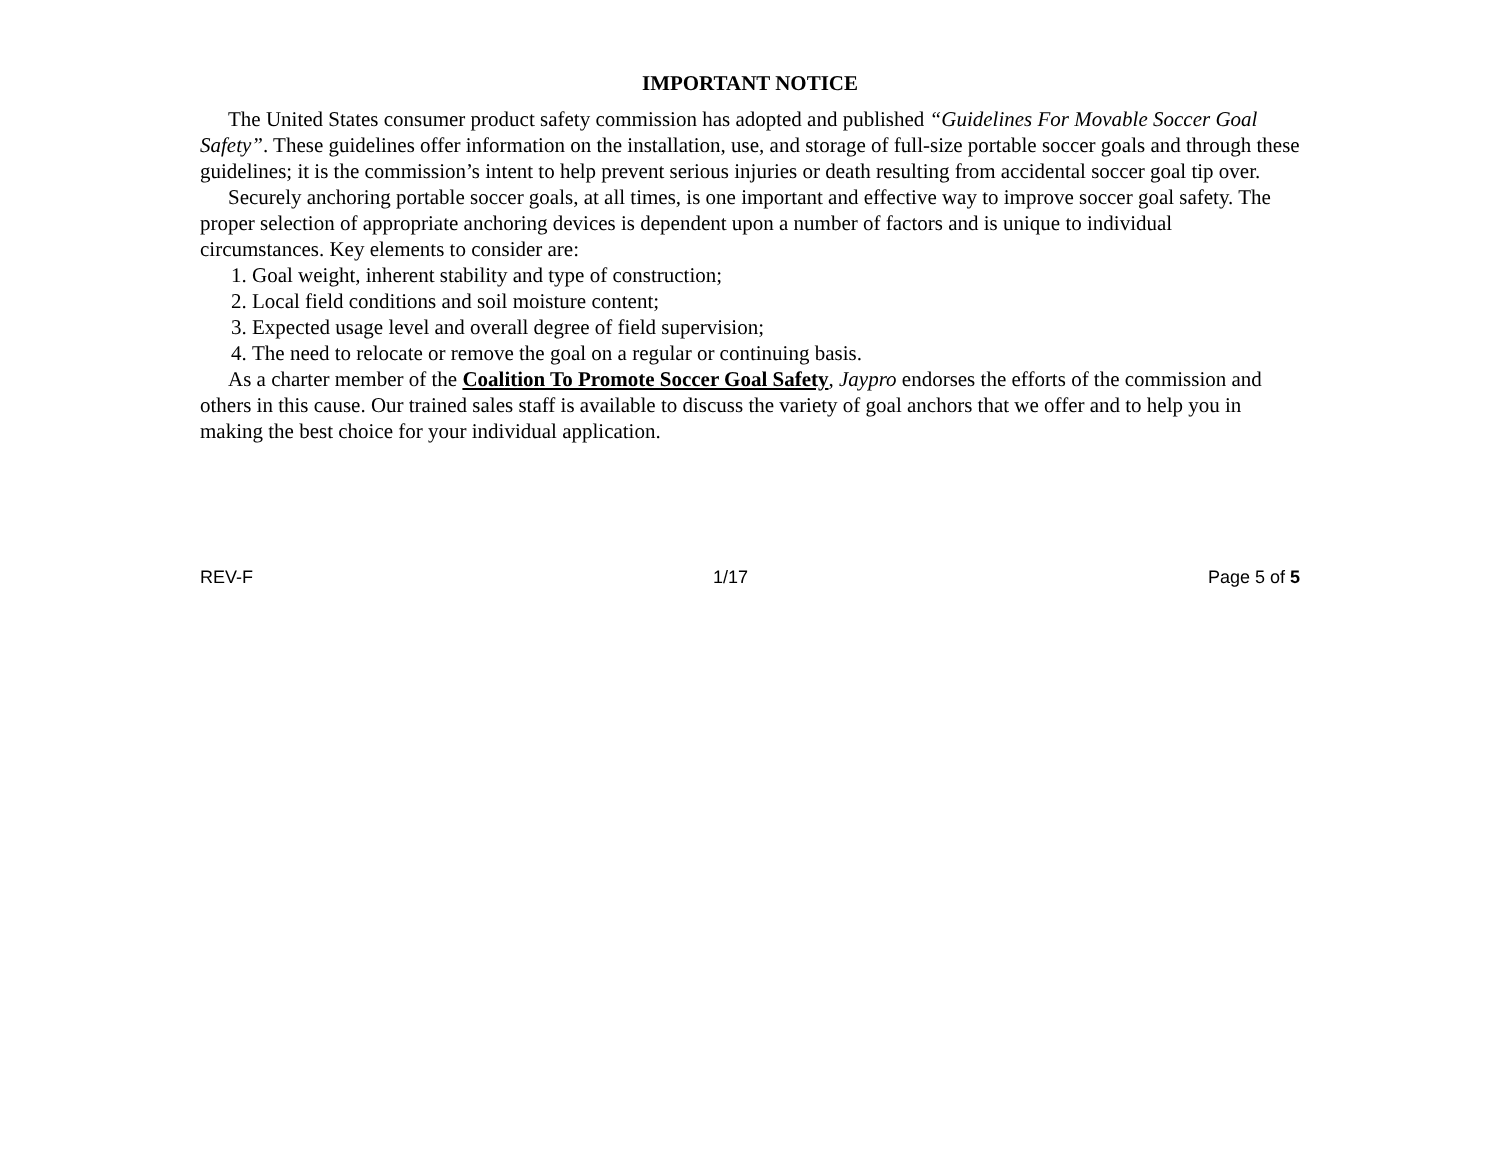IMPORTANT NOTICE
The United States consumer product safety commission has adopted and published “Guidelines For Movable Soccer Goal Safety”. These guidelines offer information on the installation, use, and storage of full-size portable soccer goals and through these guidelines; it is the commission’s intent to help prevent serious injuries or death resulting from accidental soccer goal tip over.
Securely anchoring portable soccer goals, at all times, is one important and effective way to improve soccer goal safety. The proper selection of appropriate anchoring devices is dependent upon a number of factors and is unique to individual circumstances. Key elements to consider are:
1. Goal weight, inherent stability and type of construction;
2. Local field conditions and soil moisture content;
3. Expected usage level and overall degree of field supervision;
4. The need to relocate or remove the goal on a regular or continuing basis.
As a charter member of the Coalition To Promote Soccer Goal Safety, Jaypro endorses the efforts of the commission and others in this cause. Our trained sales staff is available to discuss the variety of goal anchors that we offer and to help you in making the best choice for your individual application.
REV-F 1/17 Page 5 of 5